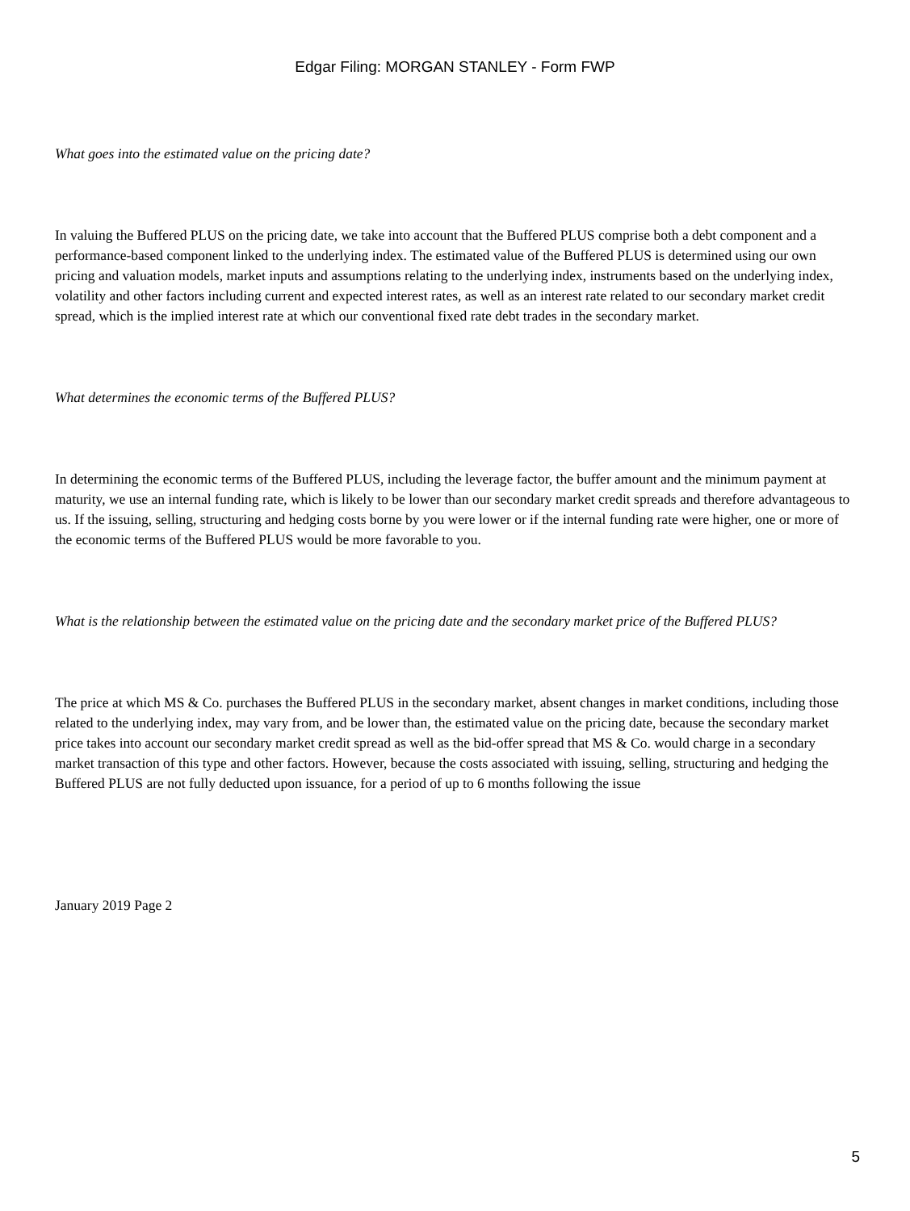Edgar Filing: MORGAN STANLEY - Form FWP
What goes into the estimated value on the pricing date?
In valuing the Buffered PLUS on the pricing date, we take into account that the Buffered PLUS comprise both a debt component and a performance-based component linked to the underlying index. The estimated value of the Buffered PLUS is determined using our own pricing and valuation models, market inputs and assumptions relating to the underlying index, instruments based on the underlying index, volatility and other factors including current and expected interest rates, as well as an interest rate related to our secondary market credit spread, which is the implied interest rate at which our conventional fixed rate debt trades in the secondary market.
What determines the economic terms of the Buffered PLUS?
In determining the economic terms of the Buffered PLUS, including the leverage factor, the buffer amount and the minimum payment at maturity, we use an internal funding rate, which is likely to be lower than our secondary market credit spreads and therefore advantageous to us. If the issuing, selling, structuring and hedging costs borne by you were lower or if the internal funding rate were higher, one or more of the economic terms of the Buffered PLUS would be more favorable to you.
What is the relationship between the estimated value on the pricing date and the secondary market price of the Buffered PLUS?
The price at which MS & Co. purchases the Buffered PLUS in the secondary market, absent changes in market conditions, including those related to the underlying index, may vary from, and be lower than, the estimated value on the pricing date, because the secondary market price takes into account our secondary market credit spread as well as the bid-offer spread that MS & Co. would charge in a secondary market transaction of this type and other factors. However, because the costs associated with issuing, selling, structuring and hedging the Buffered PLUS are not fully deducted upon issuance, for a period of up to 6 months following the issue
January 2019 Page 2
5